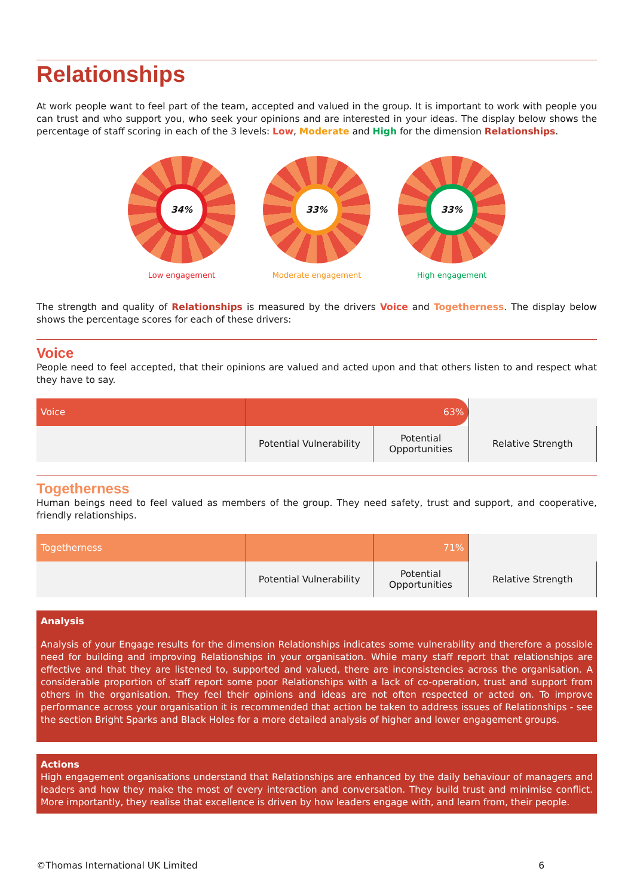Relationships
At work people want to feel part of the team, accepted and valued in the group. It is important to work with people you can trust and who support you, who seek your opinions and are interested in your ideas. The display below shows the percentage of staff scoring in each of the 3 levels: Low, Moderate and High for the dimension Relationships.
34%
Low engagement
33%
Moderate engagement
33%
High engagement
The strength and quality of Relationships is measured by the drivers Voice and Togetherness. The display below shows the percentage scores for each of these drivers:
Voice
People need to feel accepted, that their opinions are valued and acted upon and that others listen to and respect what they have to say.
| Voice | | 63% | |
| | Potential Vulnerability | Potential Opportunities | Relative Strength |
Togetherness
Human beings need to feel valued as members of the group. They need safety, trust and support, and cooperative, friendly relationships.
| Togetherness | | 71% | |
| | Potential Vulnerability | Potential Opportunities | Relative Strength |
Analysis
Analysis of your Engage results for the dimension Relationships indicates some vulnerability and therefore a possible need for building and improving Relationships in your organisation. While many staff report that relationships are effective and that they are listened to, supported and valued, there are inconsistencies across the organisation. A considerable proportion of staff report some poor Relationships with a lack of co-operation, trust and support from others in the organisation. They feel their opinions and ideas are not often respected or acted on. To improve performance across your organisation it is recommended that action be taken to address issues of Relationships - see the section Bright Sparks and Black Holes for a more detailed analysis of higher and lower engagement groups.
Actions
High engagement organisations understand that Relationships are enhanced by the daily behaviour of managers and leaders and how they make the most of every interaction and conversation. They build trust and minimise conflict. More importantly, they realise that excellence is driven by how leaders engage with, and learn from, their people.
©Thomas International UK Limited 6